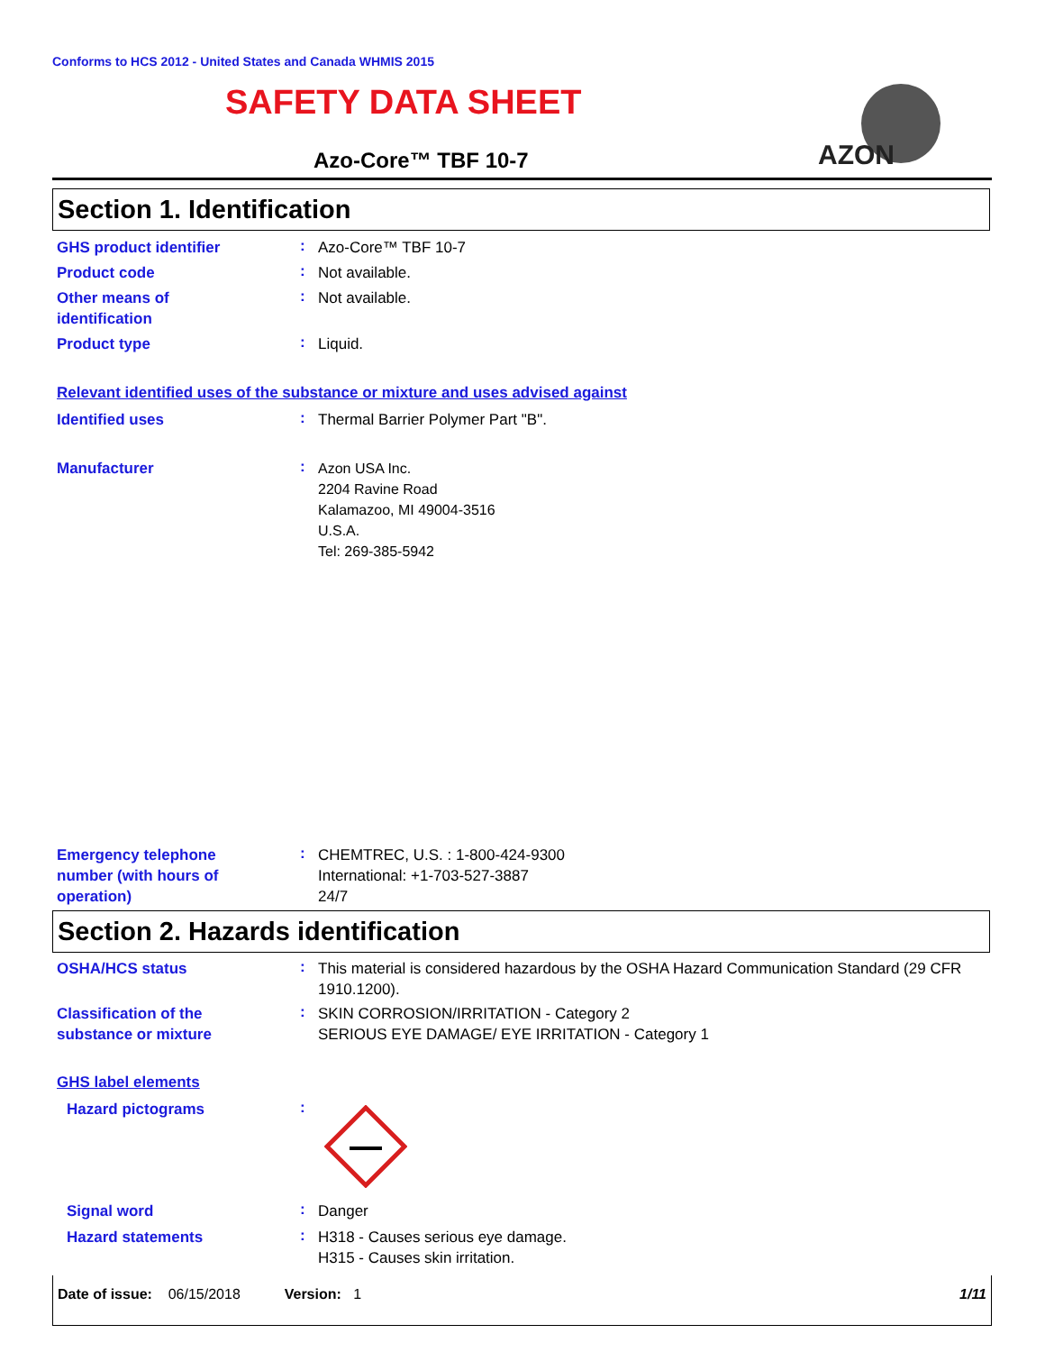Conforms to HCS 2012 - United States and Canada WHMIS 2015
SAFETY DATA SHEET
Azo-Core™ TBF 10-7
AZON
Section 1. Identification
GHS product identifier
:
Azo-Core™ TBF 10-7
Product code
:
Not available.
Other means of
identification
:
Not available.
Product type
:
Liquid.
Relevant identified uses of the substance or mixture and uses advised against
Identified uses
:
Thermal Barrier Polymer Part "B".
Manufacturer
:
Azon USA Inc.
2204 Ravine Road
Kalamazoo, MI 49004-3516
U.S.A.
Tel: 269-385-5942
Emergency telephone
number (with hours of
operation)
:
CHEMTREC, U.S. : 1-800-424-9300
International: +1-703-527-3887
24/7
Section 2. Hazards identification
OSHA/HCS status
:
This material is considered hazardous by the OSHA Hazard Communication Standard (29 CFR 1910.1200).
Classification of the
substance or mixture
:
SKIN CORROSION/IRRITATION - Category 2
SERIOUS EYE DAMAGE/ EYE IRRITATION - Category 1
GHS label elements
Hazard pictograms
:
Signal word
:
Danger
Hazard statements
:
H318 - Causes serious eye damage.
H315 - Causes skin irritation.
Date of issue: 06/15/2018 Version: 1 1/11